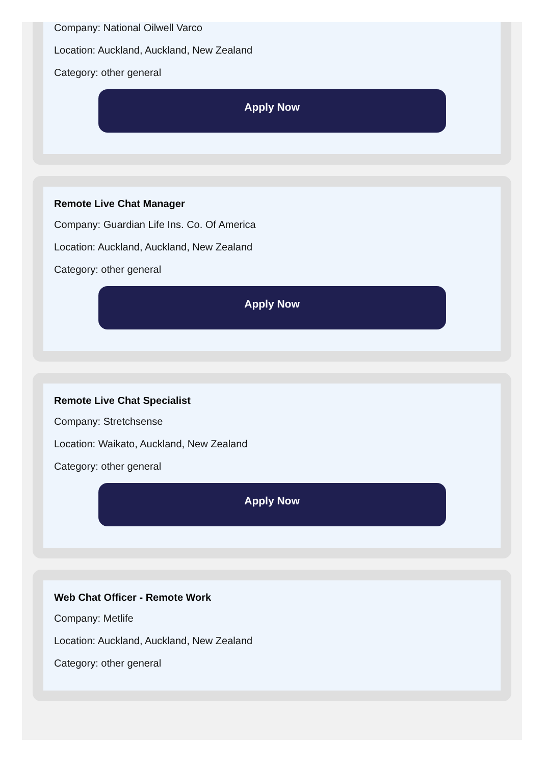Company: National Oilwell Varco
Location: Auckland, Auckland, New Zealand
Category: other general
Apply Now
Remote Live Chat Manager
Company: Guardian Life Ins. Co. Of America
Location: Auckland, Auckland, New Zealand
Category: other general
Apply Now
Remote Live Chat Specialist
Company: Stretchsense
Location: Waikato, Auckland, New Zealand
Category: other general
Apply Now
Web Chat Officer - Remote Work
Company: Metlife
Location: Auckland, Auckland, New Zealand
Category: other general